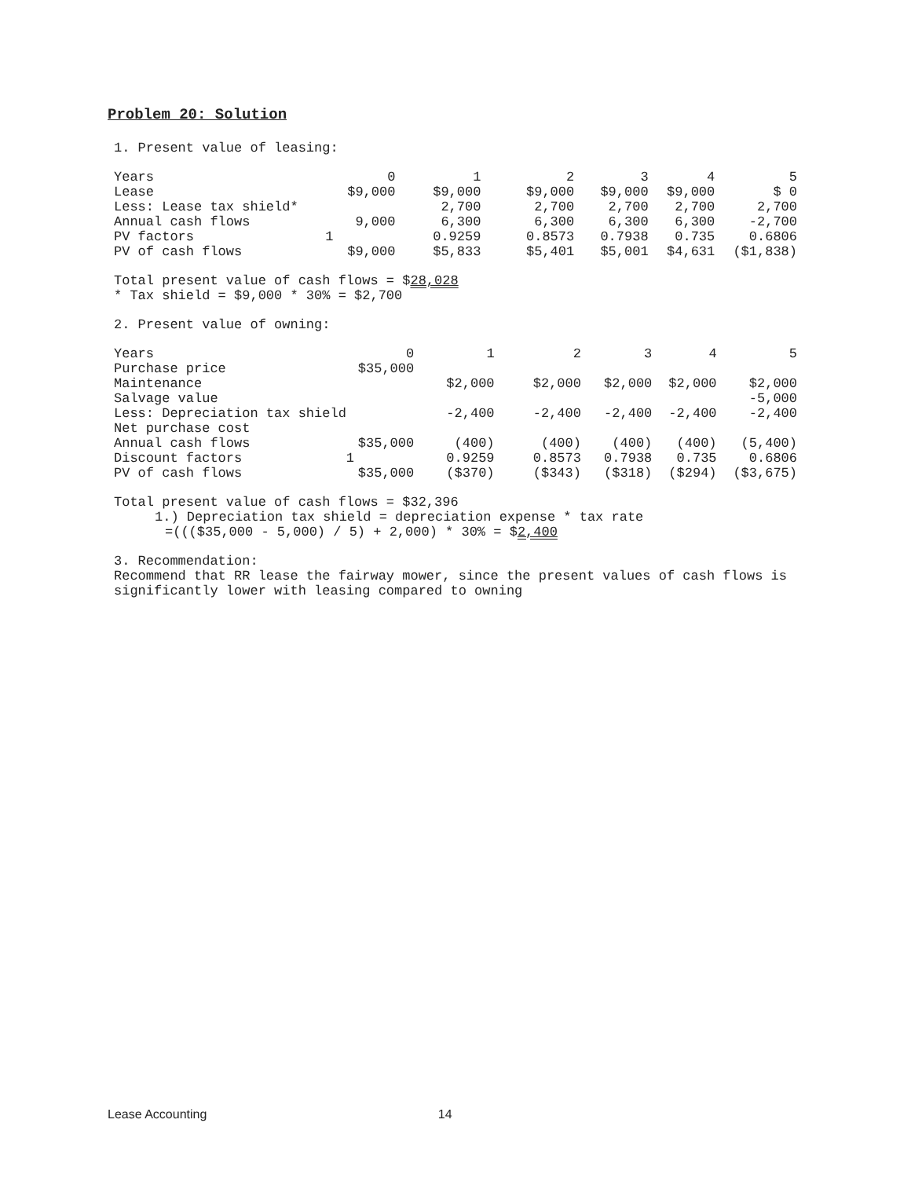Problem 20: Solution
1. Present value of leasing:
| Years | 0 | 1 | 2 | 3 | 4 | 5 |
| Lease | $9,000 | $9,000 | $9,000 | $9,000 | $9,000 | $ 0 |
| Less: Lease tax shield* | | 2,700 | 2,700 | 2,700 | 2,700 | 2,700 |
| Annual cash flows | 9,000 | 6,300 | 6,300 | 6,300 | 6,300 | -2,700 |
| PV factors | 1 | 0.9259 | 0.8573 | 0.7938 | 0.735 | 0.6806 |
| PV of cash flows | $9,000 | $5,833 | $5,401 | $5,001 | $4,631 | ($1,838) |
Total present value of cash flows = $28,028
* Tax shield = $9,000 * 30% = $2,700
2. Present value of owning:
| Years | 0 | 1 | 2 | 3 | 4 | 5 |
| Purchase price | $35,000 | | | | | |
| Maintenance | | $2,000 | $2,000 | $2,000 | $2,000 | $2,000 |
| Salvage value | | | | | | -5,000 |
| Less: Depreciation tax shield | | -2,400 | -2,400 | -2,400 | -2,400 | -2,400 |
| Net purchase cost | | | | | | |
| Annual cash flows | $35,000 | (400) | (400) | (400) | (400) | (5,400) |
| Discount factors | 1 | 0.9259 | 0.8573 | 0.7938 | 0.735 | 0.6806 |
| PV of cash flows | $35,000 | ($370) | ($343) | ($318) | ($294) | ($3,675) |
Total present value of cash flows = $32,396
1.) Depreciation tax shield = depreciation expense * tax rate
=((($35,000 - 5,000) / 5) + 2,000) * 30% = $2,400
3. Recommendation:
Recommend that RR lease the fairway mower, since the present values of cash flows is significantly lower with leasing compared to owning
Lease Accounting 14